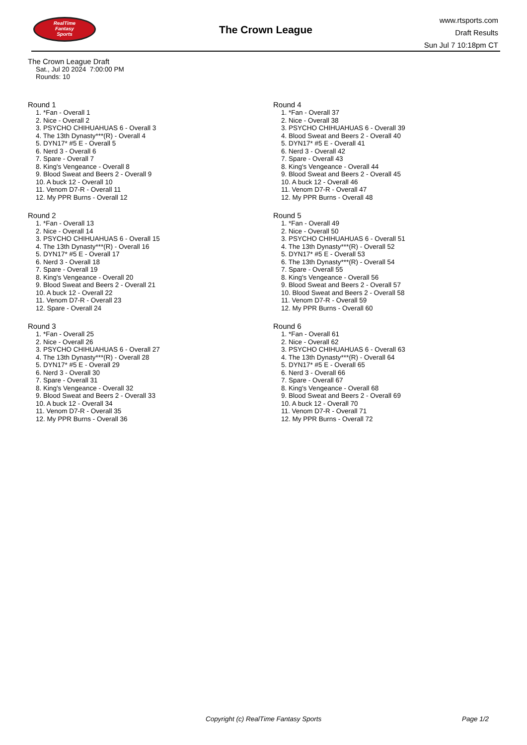RealTime
Fantasy
Sports
The Crown League
www.rtsports.com
Draft Results
Sun Jul 7 10:18pm CT
The Crown League Draft
Sat., Jul 20 2024 7:00:00 PM
Rounds: 10
Round 1
1. *Fan - Overall 1
2. Nice - Overall 2
3. PSYCHO CHIHUAHUAS 6 - Overall 3
4. The 13th Dynasty***(R) - Overall 4
5. DYN17* #5 E - Overall 5
6. Nerd 3 - Overall 6
7. Spare - Overall 7
8. King's Vengeance - Overall 8
9. Blood Sweat and Beers 2 - Overall 9
10. A buck 12 - Overall 10
11. Venom D7-R - Overall 11
12. My PPR Burns - Overall 12
Round 2
1. *Fan - Overall 13
2. Nice - Overall 14
3. PSYCHO CHIHUAHUAS 6 - Overall 15
4. The 13th Dynasty***(R) - Overall 16
5. DYN17* #5 E - Overall 17
6. Nerd 3 - Overall 18
7. Spare - Overall 19
8. King's Vengeance - Overall 20
9. Blood Sweat and Beers 2 - Overall 21
10. A buck 12 - Overall 22
11. Venom D7-R - Overall 23
12. Spare - Overall 24
Round 3
1. *Fan - Overall 25
2. Nice - Overall 26
3. PSYCHO CHIHUAHUAS 6 - Overall 27
4. The 13th Dynasty***(R) - Overall 28
5. DYN17* #5 E - Overall 29
6. Nerd 3 - Overall 30
7. Spare - Overall 31
8. King's Vengeance - Overall 32
9. Blood Sweat and Beers 2 - Overall 33
10. A buck 12 - Overall 34
11. Venom D7-R - Overall 35
12. My PPR Burns - Overall 36
Round 4
1. *Fan - Overall 37
2. Nice - Overall 38
3. PSYCHO CHIHUAHUAS 6 - Overall 39
4. Blood Sweat and Beers 2 - Overall 40
5. DYN17* #5 E - Overall 41
6. Nerd 3 - Overall 42
7. Spare - Overall 43
8. King's Vengeance - Overall 44
9. Blood Sweat and Beers 2 - Overall 45
10. A buck 12 - Overall 46
11. Venom D7-R - Overall 47
12. My PPR Burns - Overall 48
Round 5
1. *Fan - Overall 49
2. Nice - Overall 50
3. PSYCHO CHIHUAHUAS 6 - Overall 51
4. The 13th Dynasty***(R) - Overall 52
5. DYN17* #5 E - Overall 53
6. The 13th Dynasty***(R) - Overall 54
7. Spare - Overall 55
8. King's Vengeance - Overall 56
9. Blood Sweat and Beers 2 - Overall 57
10. Blood Sweat and Beers 2 - Overall 58
11. Venom D7-R - Overall 59
12. My PPR Burns - Overall 60
Round 6
1. *Fan - Overall 61
2. Nice - Overall 62
3. PSYCHO CHIHUAHUAS 6 - Overall 63
4. The 13th Dynasty***(R) - Overall 64
5. DYN17* #5 E - Overall 65
6. Nerd 3 - Overall 66
7. Spare - Overall 67
8. King's Vengeance - Overall 68
9. Blood Sweat and Beers 2 - Overall 69
10. A buck 12 - Overall 70
11. Venom D7-R - Overall 71
12. My PPR Burns - Overall 72
Copyright (c) RealTime Fantasy Sports Page 1/2